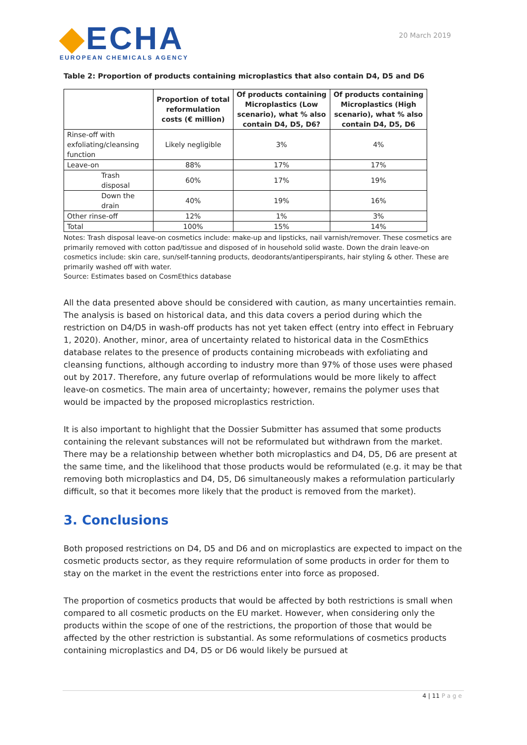◆ECHA
EUROPEAN CHEMICALS AGENCY
20 March 2019
Table 2: Proportion of products containing microplastics that also contain D4, D5 and D6
| | Proportion of total reformulation costs (€ million) | Of products containing Microplastics (Low scenario), what % also contain D4, D5, D6? | Of products containing Microplastics (High scenario), what % also contain D4, D5, D6 |
| --- | --- | --- | --- |
| Rinse-off with exfoliating/cleansing function | Likely negligible | 3% | 4% |
| Leave-on | 88% | 17% | 17% |
| Trash disposal | 60% | 17% | 19% |
| Down the drain | 40% | 19% | 16% |
| Other rinse-off | 12% | 1% | 3% |
| Total | 100% | 15% | 14% |
Notes: Trash disposal leave-on cosmetics include: make-up and lipsticks, nail varnish/remover. These cosmetics are primarily removed with cotton pad/tissue and disposed of in household solid waste. Down the drain leave-on cosmetics include: skin care, sun/self-tanning products, deodorants/antiperspirants, hair styling & other. These are primarily washed off with water.
Source: Estimates based on CosmEthics database
All the data presented above should be considered with caution, as many uncertainties remain. The analysis is based on historical data, and this data covers a period during which the restriction on D4/D5 in wash-off products has not yet taken effect (entry into effect in February 1, 2020). Another, minor, area of uncertainty related to historical data in the CosmEthics database relates to the presence of products containing microbeads with exfoliating and cleansing functions, although according to industry more than 97% of those uses were phased out by 2017. Therefore, any future overlap of reformulations would be more likely to affect leave-on cosmetics. The main area of uncertainty; however, remains the polymer uses that would be impacted by the proposed microplastics restriction.
It is also important to highlight that the Dossier Submitter has assumed that some products containing the relevant substances will not be reformulated but withdrawn from the market. There may be a relationship between whether both microplastics and D4, D5, D6 are present at the same time, and the likelihood that those products would be reformulated (e.g. it may be that removing both microplastics and D4, D5, D6 simultaneously makes a reformulation particularly difficult, so that it becomes more likely that the product is removed from the market).
3. Conclusions
Both proposed restrictions on D4, D5 and D6 and on microplastics are expected to impact on the cosmetic products sector, as they require reformulation of some products in order for them to stay on the market in the event the restrictions enter into force as proposed.
The proportion of cosmetics products that would be affected by both restrictions is small when compared to all cosmetic products on the EU market. However, when considering only the products within the scope of one of the restrictions, the proportion of those that would be affected by the other restriction is substantial. As some reformulations of cosmetics products containing microplastics and D4, D5 or D6 would likely be pursued at
4 | 11 Page